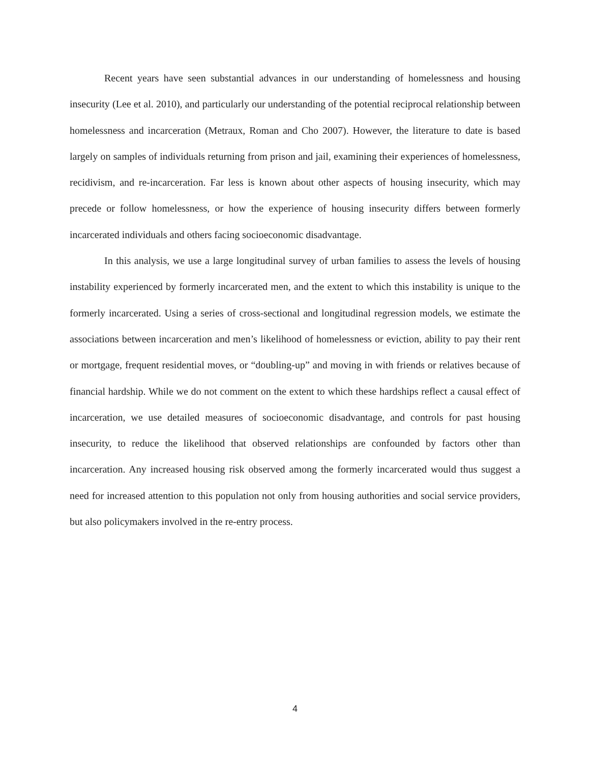Recent years have seen substantial advances in our understanding of homelessness and housing insecurity (Lee et al. 2010), and particularly our understanding of the potential reciprocal relationship between homelessness and incarceration (Metraux, Roman and Cho 2007). However, the literature to date is based largely on samples of individuals returning from prison and jail, examining their experiences of homelessness, recidivism, and re-incarceration. Far less is known about other aspects of housing insecurity, which may precede or follow homelessness, or how the experience of housing insecurity differs between formerly incarcerated individuals and others facing socioeconomic disadvantage.
In this analysis, we use a large longitudinal survey of urban families to assess the levels of housing instability experienced by formerly incarcerated men, and the extent to which this instability is unique to the formerly incarcerated. Using a series of cross-sectional and longitudinal regression models, we estimate the associations between incarceration and men’s likelihood of homelessness or eviction, ability to pay their rent or mortgage, frequent residential moves, or “doubling-up” and moving in with friends or relatives because of financial hardship. While we do not comment on the extent to which these hardships reflect a causal effect of incarceration, we use detailed measures of socioeconomic disadvantage, and controls for past housing insecurity, to reduce the likelihood that observed relationships are confounded by factors other than incarceration. Any increased housing risk observed among the formerly incarcerated would thus suggest a need for increased attention to this population not only from housing authorities and social service providers, but also policymakers involved in the re-entry process.
4